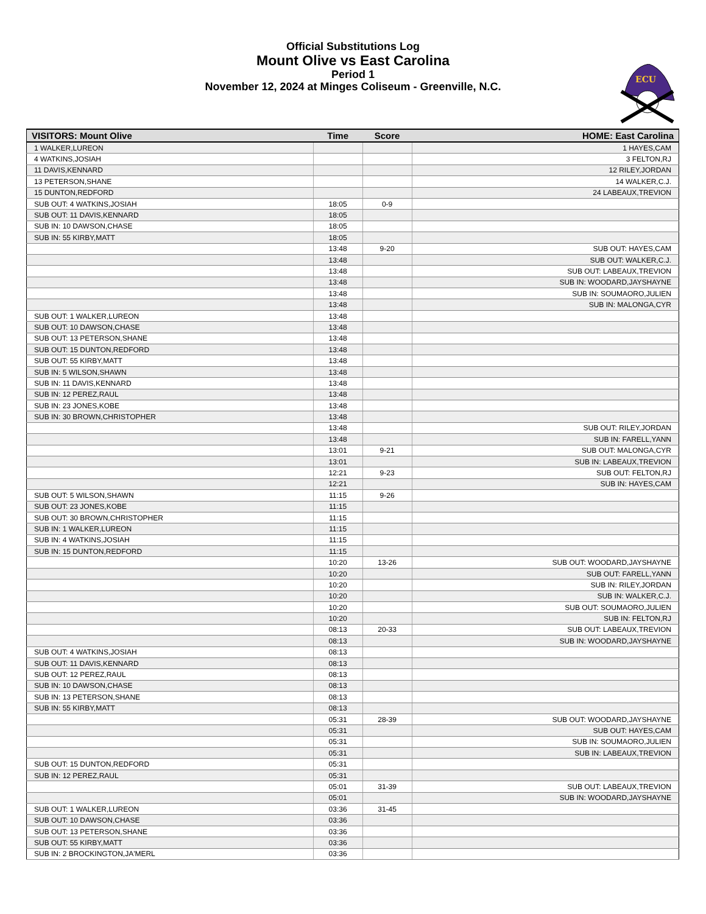Official Substitutions Log
Mount Olive vs East Carolina
Period 1
November 12, 2024 at Minges Coliseum - Greenville, N.C.
ECU
| VISITORS: Mount Olive | Time | Score | HOME: East Carolina |
| --- | --- | --- | --- |
| 1 WALKER,LUREON | | | 1 HAYES,CAM |
| 4 WATKINS,JOSIAH | | | 3 FELTON,RJ |
| 11 DAVIS,KENNARD | | | 12 RILEY,JORDAN |
| 13 PETERSON,SHANE | | | 14 WALKER,C.J. |
| 15 DUNTON,REDFORD | | | 24 LABEAUX,TREVION |
| SUB OUT: 4 WATKINS,JOSIAH | 18:05 | 0-9 | |
| SUB OUT: 11 DAVIS,KENNARD | 18:05 | | |
| SUB IN: 10 DAWSON,CHASE | 18:05 | | |
| SUB IN: 55 KIRBY,MATT | 18:05 | | |
| | 13:48 | 9-20 | SUB OUT: HAYES,CAM |
| | 13:48 | | SUB OUT: WALKER,C.J. |
| | 13:48 | | SUB OUT: LABEAUX,TREVION |
| | 13:48 | | SUB IN: WOODARD,JAYSHAYNE |
| | 13:48 | | SUB IN: SOUMAORO,JULIEN |
| | 13:48 | | SUB IN: MALONGA,CYR |
| SUB OUT: 1 WALKER,LUREON | 13:48 | | |
| SUB OUT: 10 DAWSON,CHASE | 13:48 | | |
| SUB OUT: 13 PETERSON,SHANE | 13:48 | | |
| SUB OUT: 15 DUNTON,REDFORD | 13:48 | | |
| SUB OUT: 55 KIRBY,MATT | 13:48 | | |
| SUB IN: 5 WILSON,SHAWN | 13:48 | | |
| SUB IN: 11 DAVIS,KENNARD | 13:48 | | |
| SUB IN: 12 PEREZ,RAUL | 13:48 | | |
| SUB IN: 23 JONES,KOBE | 13:48 | | |
| SUB IN: 30 BROWN,CHRISTOPHER | 13:48 | | |
| | 13:48 | | SUB OUT: RILEY,JORDAN |
| | 13:48 | | SUB IN: FARELL,YANN |
| | 13:01 | 9-21 | SUB OUT: MALONGA,CYR |
| | 13:01 | | SUB IN: LABEAUX,TREVION |
| | 12:21 | 9-23 | SUB OUT: FELTON,RJ |
| | 12:21 | | SUB IN: HAYES,CAM |
| SUB OUT: 5 WILSON,SHAWN | 11:15 | 9-26 | |
| SUB OUT: 23 JONES,KOBE | 11:15 | | |
| SUB OUT: 30 BROWN,CHRISTOPHER | 11:15 | | |
| SUB IN: 1 WALKER,LUREON | 11:15 | | |
| SUB IN: 4 WATKINS,JOSIAH | 11:15 | | |
| SUB IN: 15 DUNTON,REDFORD | 11:15 | | |
| | 10:20 | 13-26 | SUB OUT: WOODARD,JAYSHAYNE |
| | 10:20 | | SUB OUT: FARELL,YANN |
| | 10:20 | | SUB IN: RILEY,JORDAN |
| | 10:20 | | SUB IN: WALKER,C.J. |
| | 10:20 | | SUB OUT: SOUMAORO,JULIEN |
| | 10:20 | | SUB IN: FELTON,RJ |
| | 08:13 | 20-33 | SUB OUT: LABEAUX,TREVION |
| | 08:13 | | SUB IN: WOODARD,JAYSHAYNE |
| SUB OUT: 4 WATKINS,JOSIAH | 08:13 | | |
| SUB OUT: 11 DAVIS,KENNARD | 08:13 | | |
| SUB OUT: 12 PEREZ,RAUL | 08:13 | | |
| SUB IN: 10 DAWSON,CHASE | 08:13 | | |
| SUB IN: 13 PETERSON,SHANE | 08:13 | | |
| SUB IN: 55 KIRBY,MATT | 08:13 | | |
| | 05:31 | 28-39 | SUB OUT: WOODARD,JAYSHAYNE |
| | 05:31 | | SUB OUT: HAYES,CAM |
| | 05:31 | | SUB IN: SOUMAORO,JULIEN |
| | 05:31 | | SUB IN: LABEAUX,TREVION |
| SUB OUT: 15 DUNTON,REDFORD | 05:31 | | |
| SUB IN: 12 PEREZ,RAUL | 05:31 | | |
| | 05:01 | 31-39 | SUB OUT: LABEAUX,TREVION |
| | 05:01 | | SUB IN: WOODARD,JAYSHAYNE |
| SUB OUT: 1 WALKER,LUREON | 03:36 | 31-45 | |
| SUB OUT: 10 DAWSON,CHASE | 03:36 | | |
| SUB OUT: 13 PETERSON,SHANE | 03:36 | | |
| SUB OUT: 55 KIRBY,MATT | 03:36 | | |
| SUB IN: 2 BROCKINGTON,JA'MERL | 03:36 | | |